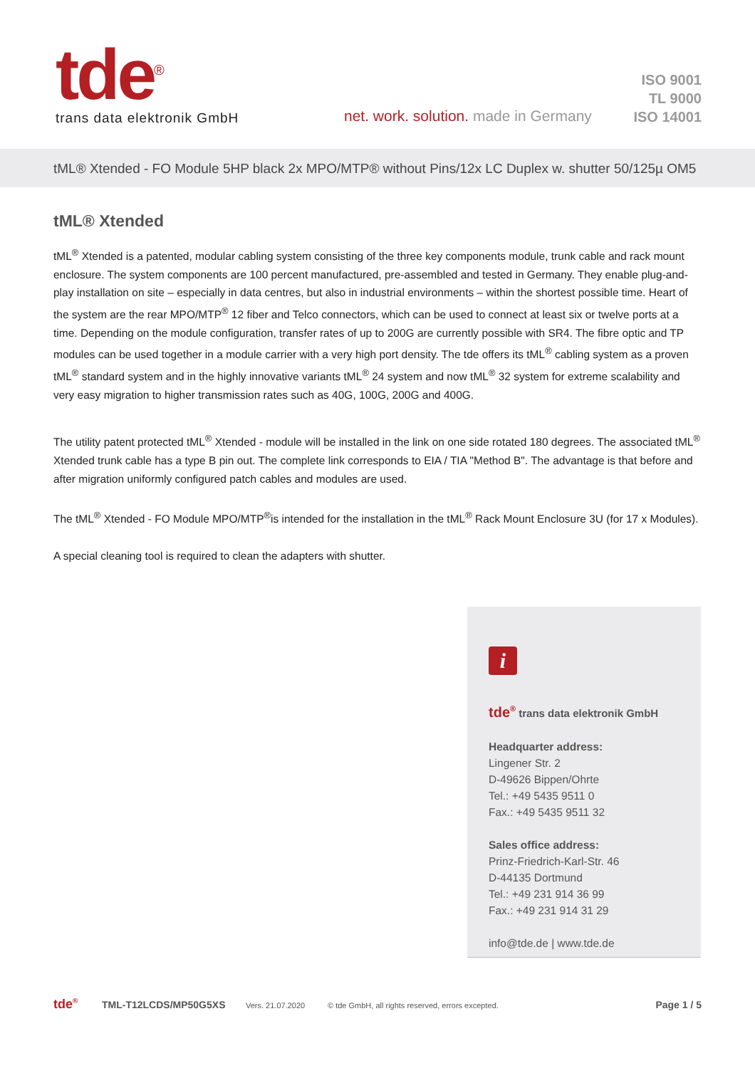tde<sup>®</sup>
trans data elektronik GmbH
net. work. solution. made in Germany
ISO 9001
TL 9000
ISO 14001
tML® Xtended - FO Module 5HP black 2x MPO/MTP® without Pins/12x LC Duplex w. shutter 50/125µ OM5
tML® Xtended
tML<sup>®</sup> Xtended is a patented, modular cabling system consisting of the three key components module, trunk cable and rack mount enclosure. The system components are 100 percent manufactured, pre-assembled and tested in Germany. They enable plug-and-play installation on site – especially in data centres, but also in industrial environments – within the shortest possible time. Heart of the system are the rear MPO/MTP<sup>®</sup> 12 fiber and Telco connectors, which can be used to connect at least six or twelve ports at a time. Depending on the module configuration, transfer rates of up to 200G are currently possible with SR4. The fibre optic and TP modules can be used together in a module carrier with a very high port density. The tde offers its tML<sup>®</sup> cabling system as a proven tML<sup>®</sup> standard system and in the highly innovative variants tML<sup>®</sup> 24 system and now tML<sup>®</sup> 32 system for extreme scalability and very easy migration to higher transmission rates such as 40G, 100G, 200G and 400G.
The utility patent protected tML<sup>®</sup> Xtended - module will be installed in the link on one side rotated 180 degrees. The associated tML<sup>®</sup> Xtended trunk cable has a type B pin out. The complete link corresponds to EIA / TIA "Method B". The advantage is that before and after migration uniformly configured patch cables and modules are used.
The tML<sup>®</sup> Xtended - FO Module MPO/MTP<sup>®</sup>is intended for the installation in the tML<sup>®</sup> Rack Mount Enclosure 3U (for 17 x Modules).
A special cleaning tool is required to clean the adapters with shutter.
i
tde<sup>®</sup> trans data elektronik GmbH
Headquarter address:
Lingener Str. 2
D-49626 Bippen/Ohrte
Tel.: +49 5435 9511 0
Fax.: +49 5435 9511 32
Sales office address:
Prinz-Friedrich-Karl-Str. 46
D-44135 Dortmund
Tel.: +49 231 914 36 99
Fax.: +49 231 914 31 29
info@tde.de | www.tde.de
tde<sup>®</sup> TML-T12LCDS/MP50G5XS Vers. 21.07.2020 © tde GmbH, all rights reserved, errors excepted. Page 1 / 5